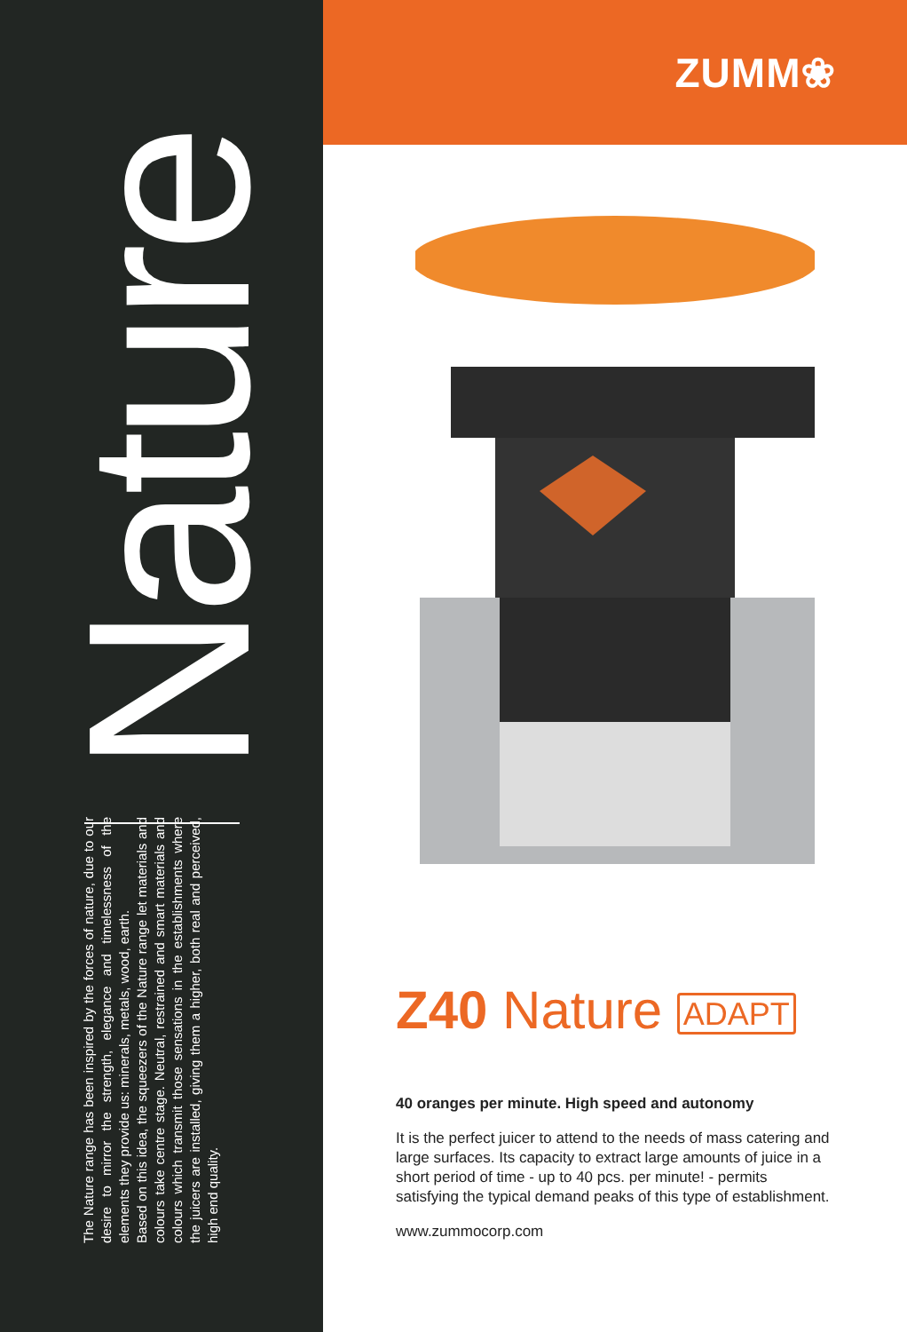The Nature range has been inspired by the forces of nature, due to our desire to mirror the strength, elegance and timelessness of the elements they provide us: minerals, metals, wood, earth.
Based on this idea, the squeezers of the Nature range let materials and colours take centre stage. Neutral, restrained and smart materials and colours which transmit those sensations in the establishments where the juicers are installed, giving them a higher, both real and perceived, high end quality.
Nature
ZUMM❀
Z40 Nature ADAPT
40 oranges per minute. High speed and autonomy
It is the perfect juicer to attend to the needs of mass catering and large surfaces. Its capacity to extract large amounts of juice in a short period of time - up to 40 pcs. per minute! - permits satisfying the typical demand peaks of this type of establishment.
www.zummocorp.com